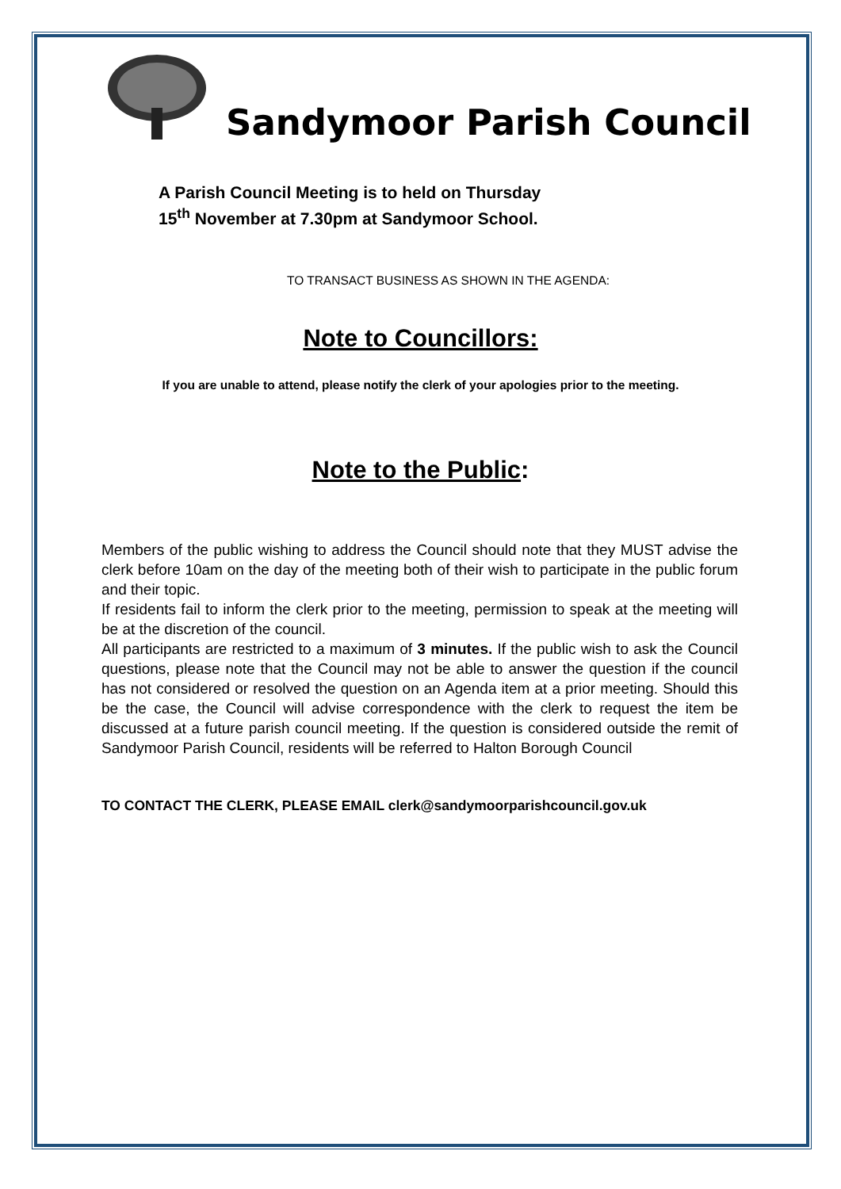Sandymoor Parish Council
A Parish Council Meeting is to held on Thursday
15<sup>th</sup> November at 7.30pm at Sandymoor School.
TO TRANSACT BUSINESS AS SHOWN IN THE AGENDA:
Note to Councillors:
If you are unable to attend, please notify the clerk of your apologies prior to the meeting.
Note to the Public:
Members of the public wishing to address the Council should note that they MUST advise the clerk before 10am on the day of the meeting both of their wish to participate in the public forum and their topic.
If residents fail to inform the clerk prior to the meeting, permission to speak at the meeting will be at the discretion of the council.
All participants are restricted to a maximum of 3 minutes. If the public wish to ask the Council questions, please note that the Council may not be able to answer the question if the council has not considered or resolved the question on an Agenda item at a prior meeting. Should this be the case, the Council will advise correspondence with the clerk to request the item be discussed at a future parish council meeting. If the question is considered outside the remit of Sandymoor Parish Council, residents will be referred to Halton Borough Council
TO CONTACT THE CLERK, PLEASE EMAIL clerk@sandymoorparishcouncil.gov.uk